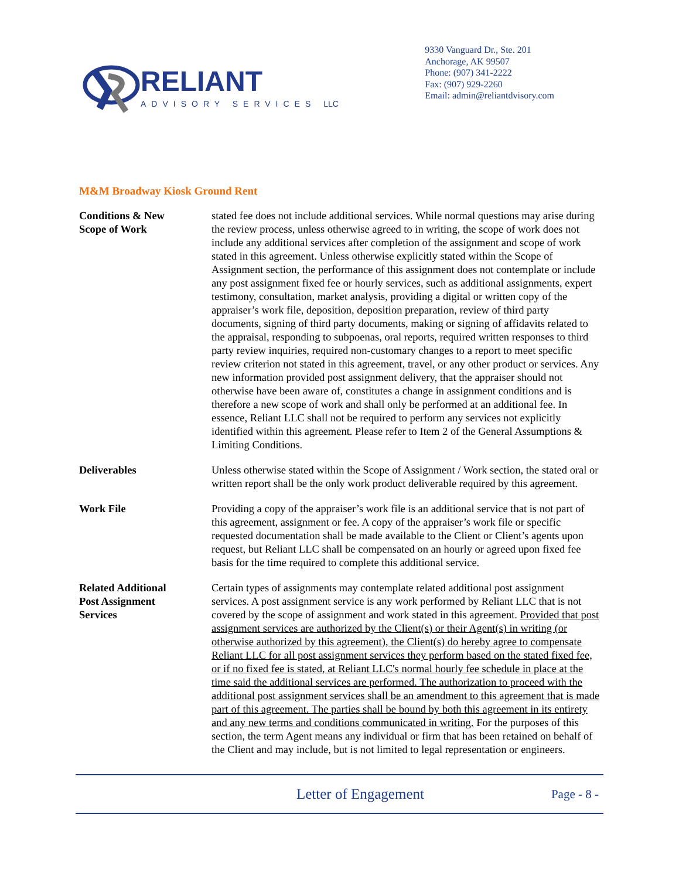RELIANT
ADVISORY SERVICES LLC
9330 Vanguard Dr., Ste. 201
Anchorage, AK 99507
Phone: (907) 341-2222
Fax: (907) 929-2260
Email: admin@reliantdvisory.com
M&M Broadway Kiosk Ground Rent
Conditions & New
Scope of Work
stated fee does not include additional services. While normal questions may arise during the review process, unless otherwise agreed to in writing, the scope of work does not include any additional services after completion of the assignment and scope of work stated in this agreement. Unless otherwise explicitly stated within the Scope of Assignment section, the performance of this assignment does not contemplate or include any post assignment fixed fee or hourly services, such as additional assignments, expert testimony, consultation, market analysis, providing a digital or written copy of the appraiser’s work file, deposition, deposition preparation, review of third party documents, signing of third party documents, making or signing of affidavits related to the appraisal, responding to subpoenas, oral reports, required written responses to third party review inquiries, required non-customary changes to a report to meet specific review criterion not stated in this agreement, travel, or any other product or services. Any new information provided post assignment delivery, that the appraiser should not otherwise have been aware of, constitutes a change in assignment conditions and is therefore a new scope of work and shall only be performed at an additional fee. In essence, Reliant LLC shall not be required to perform any services not explicitly identified within this agreement. Please refer to Item 2 of the General Assumptions & Limiting Conditions.
Deliverables Unless otherwise stated within the Scope of Assignment / Work section, the stated oral or written report shall be the only work product deliverable required by this agreement.
Work File Providing a copy of the appraiser’s work file is an additional service that is not part of this agreement, assignment or fee. A copy of the appraiser’s work file or specific requested documentation shall be made available to the Client or Client’s agents upon request, but Reliant LLC shall be compensated on an hourly or agreed upon fixed fee basis for the time required to complete this additional service.
Related Additional
Post Assignment
Services
Certain types of assignments may contemplate related additional post assignment services. A post assignment service is any work performed by Reliant LLC that is not covered by the scope of assignment and work stated in this agreement. Provided that post assignment services are authorized by the Client(s) or their Agent(s) in writing (or otherwise authorized by this agreement), the Client(s) do hereby agree to compensate Reliant LLC for all post assignment services they perform based on the stated fixed fee, or if no fixed fee is stated, at Reliant LLC's normal hourly fee schedule in place at the time said the additional services are performed. The authorization to proceed with the additional post assignment services shall be an amendment to this agreement that is made part of this agreement. The parties shall be bound by both this agreement in its entirety and any new terms and conditions communicated in writing. For the purposes of this section, the term Agent means any individual or firm that has been retained on behalf of the Client and may include, but is not limited to legal representation or engineers.
Letter of Engagement
Page - 8 -